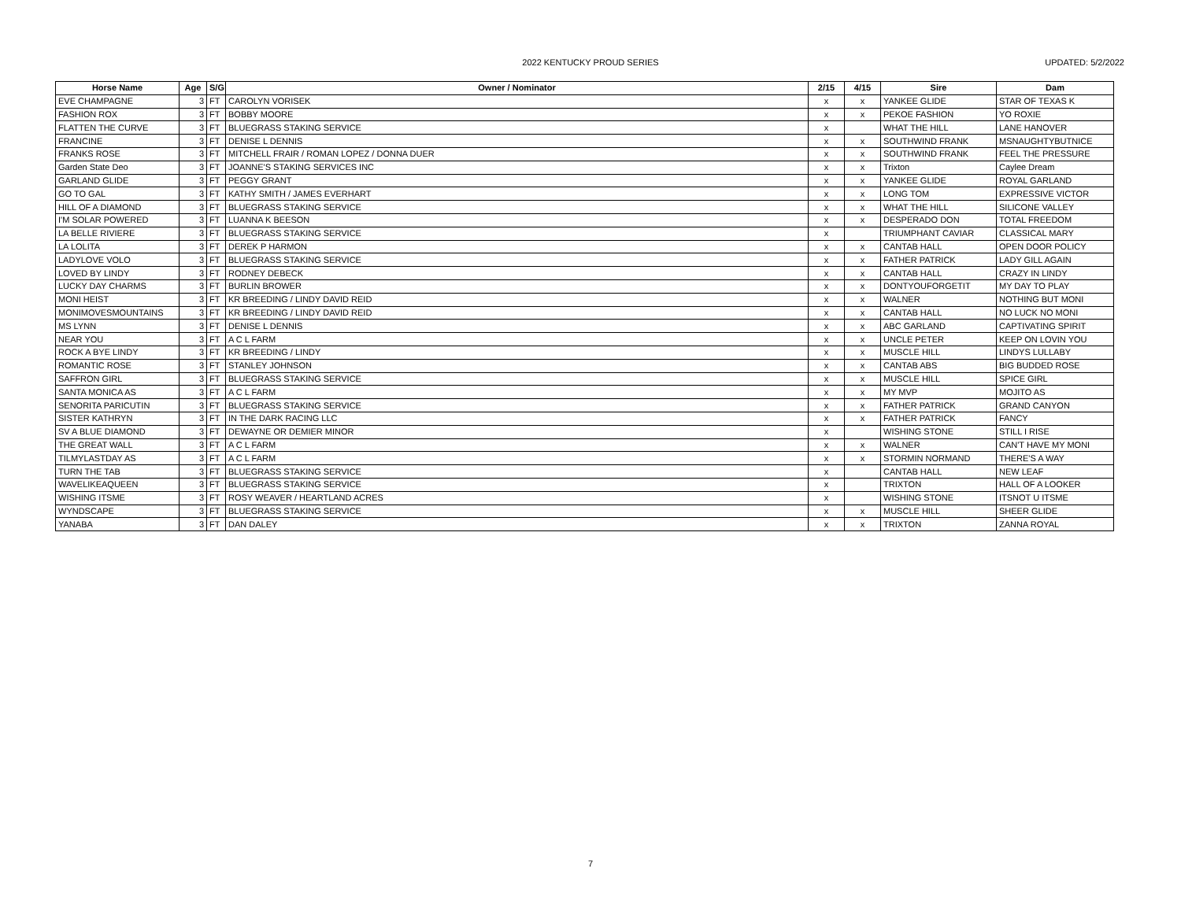2022 KENTUCKY PROUD SERIES UPDATED: 5/2/2022
| Horse Name | Age | S/G | Owner / Nominator | 2/15 | 4/15 | Sire | Dam |
| --- | --- | --- | --- | --- | --- | --- | --- |
| EVE CHAMPAGNE | 3 | FT | CAROLYN VORISEK | x | x | YANKEE GLIDE | STAR OF TEXAS K |
| FASHION ROX | 3 | FT | BOBBY MOORE | x | x | PEKOE FASHION | YO ROXIE |
| FLATTEN THE CURVE | 3 | FT | BLUEGRASS STAKING SERVICE | x | | WHAT THE HILL | LANE HANOVER |
| FRANCINE | 3 | FT | DENISE L DENNIS | x | x | SOUTHWIND FRANK | MSNAUGHTYBUTNICE |
| FRANKS ROSE | 3 | FT | MITCHELL FRAIR / ROMAN LOPEZ / DONNA DUER | x | x | SOUTHWIND FRANK | FEEL THE PRESSURE |
| Garden State Deo | 3 | FT | JOANNE'S STAKING SERVICES INC | x | x | Trixton | Caylee Dream |
| GARLAND GLIDE | 3 | FT | PEGGY GRANT | x | x | YANKEE GLIDE | ROYAL GARLAND |
| GO TO GAL | 3 | FT | KATHY SMITH / JAMES EVERHART | x | x | LONG TOM | EXPRESSIVE VICTOR |
| HILL OF A DIAMOND | 3 | FT | BLUEGRASS STAKING SERVICE | x | x | WHAT THE HILL | SILICONE VALLEY |
| I'M SOLAR POWERED | 3 | FT | LUANNA K BEESON | x | x | DESPERADO DON | TOTAL FREEDOM |
| LA BELLE RIVIERE | 3 | FT | BLUEGRASS STAKING SERVICE | x | | TRIUMPHANT CAVIAR | CLASSICAL MARY |
| LA LOLITA | 3 | FT | DEREK P HARMON | x | x | CANTAB HALL | OPEN DOOR POLICY |
| LADYLOVE VOLO | 3 | FT | BLUEGRASS STAKING SERVICE | x | x | FATHER PATRICK | LADY GILL AGAIN |
| LOVED BY LINDY | 3 | FT | RODNEY DEBECK | x | x | CANTAB HALL | CRAZY IN LINDY |
| LUCKY DAY CHARMS | 3 | FT | BURLIN BROWER | x | x | DONTYOUFORGETIT | MY DAY TO PLAY |
| MONI HEIST | 3 | FT | KR BREEDING / LINDY DAVID REID | x | x | WALNER | NOTHING BUT MONI |
| MONIMOVESMOUNTAINS | 3 | FT | KR BREEDING / LINDY DAVID REID | x | x | CANTAB HALL | NO LUCK NO MONI |
| MS LYNN | 3 | FT | DENISE L DENNIS | x | x | ABC GARLAND | CAPTIVATING SPIRIT |
| NEAR YOU | 3 | FT | A C L FARM | x | x | UNCLE PETER | KEEP ON LOVIN YOU |
| ROCK A BYE LINDY | 3 | FT | KR BREEDING / LINDY | x | x | MUSCLE HILL | LINDYS LULLABY |
| ROMANTIC ROSE | 3 | FT | STANLEY JOHNSON | x | x | CANTAB ABS | BIG BUDDED ROSE |
| SAFFRON GIRL | 3 | FT | BLUEGRASS STAKING SERVICE | x | x | MUSCLE HILL | SPICE GIRL |
| SANTA MONICA AS | 3 | FT | A C L FARM | x | x | MY MVP | MOJITO AS |
| SENORITA PARICUTIN | 3 | FT | BLUEGRASS STAKING SERVICE | x | x | FATHER PATRICK | GRAND CANYON |
| SISTER KATHRYN | 3 | FT | IN THE DARK RACING LLC | x | x | FATHER PATRICK | FANCY |
| SV A BLUE DIAMOND | 3 | FT | DEWAYNE OR DEMIER MINOR | x | | WISHING STONE | STILL I RISE |
| THE GREAT WALL | 3 | FT | A C L FARM | x | x | WALNER | CAN'T HAVE MY MONI |
| TILMYLASTDAY AS | 3 | FT | A C L FARM | x | x | STORMIN NORMAND | THERE'S A WAY |
| TURN THE TAB | 3 | FT | BLUEGRASS STAKING SERVICE | x | | CANTAB HALL | NEW LEAF |
| WAVELIKEAQUEEN | 3 | FT | BLUEGRASS STAKING SERVICE | x | | TRIXTON | HALL OF A LOOKER |
| WISHING ITSME | 3 | FT | ROSY WEAVER / HEARTLAND ACRES | x | | WISHING STONE | ITSNOT U ITSME |
| WYNDSCAPE | 3 | FT | BLUEGRASS STAKING SERVICE | x | x | MUSCLE HILL | SHEER GLIDE |
| YANABA | 3 | FT | DAN DALEY | x | x | TRIXTON | ZANNA ROYAL |
7